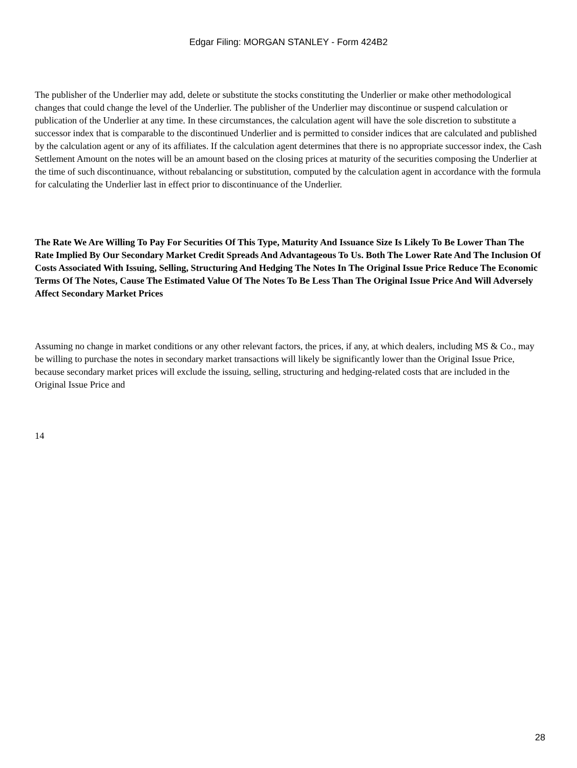Edgar Filing: MORGAN STANLEY - Form 424B2
The publisher of the Underlier may add, delete or substitute the stocks constituting the Underlier or make other methodological changes that could change the level of the Underlier. The publisher of the Underlier may discontinue or suspend calculation or publication of the Underlier at any time. In these circumstances, the calculation agent will have the sole discretion to substitute a successor index that is comparable to the discontinued Underlier and is permitted to consider indices that are calculated and published by the calculation agent or any of its affiliates. If the calculation agent determines that there is no appropriate successor index, the Cash Settlement Amount on the notes will be an amount based on the closing prices at maturity of the securities composing the Underlier at the time of such discontinuance, without rebalancing or substitution, computed by the calculation agent in accordance with the formula for calculating the Underlier last in effect prior to discontinuance of the Underlier.
The Rate We Are Willing To Pay For Securities Of This Type, Maturity And Issuance Size Is Likely To Be Lower Than The Rate Implied By Our Secondary Market Credit Spreads And Advantageous To Us. Both The Lower Rate And The Inclusion Of Costs Associated With Issuing, Selling, Structuring And Hedging The Notes In The Original Issue Price Reduce The Economic Terms Of The Notes, Cause The Estimated Value Of The Notes To Be Less Than The Original Issue Price And Will Adversely Affect Secondary Market Prices
Assuming no change in market conditions or any other relevant factors, the prices, if any, at which dealers, including MS & Co., may be willing to purchase the notes in secondary market transactions will likely be significantly lower than the Original Issue Price, because secondary market prices will exclude the issuing, selling, structuring and hedging-related costs that are included in the Original Issue Price and
14
28